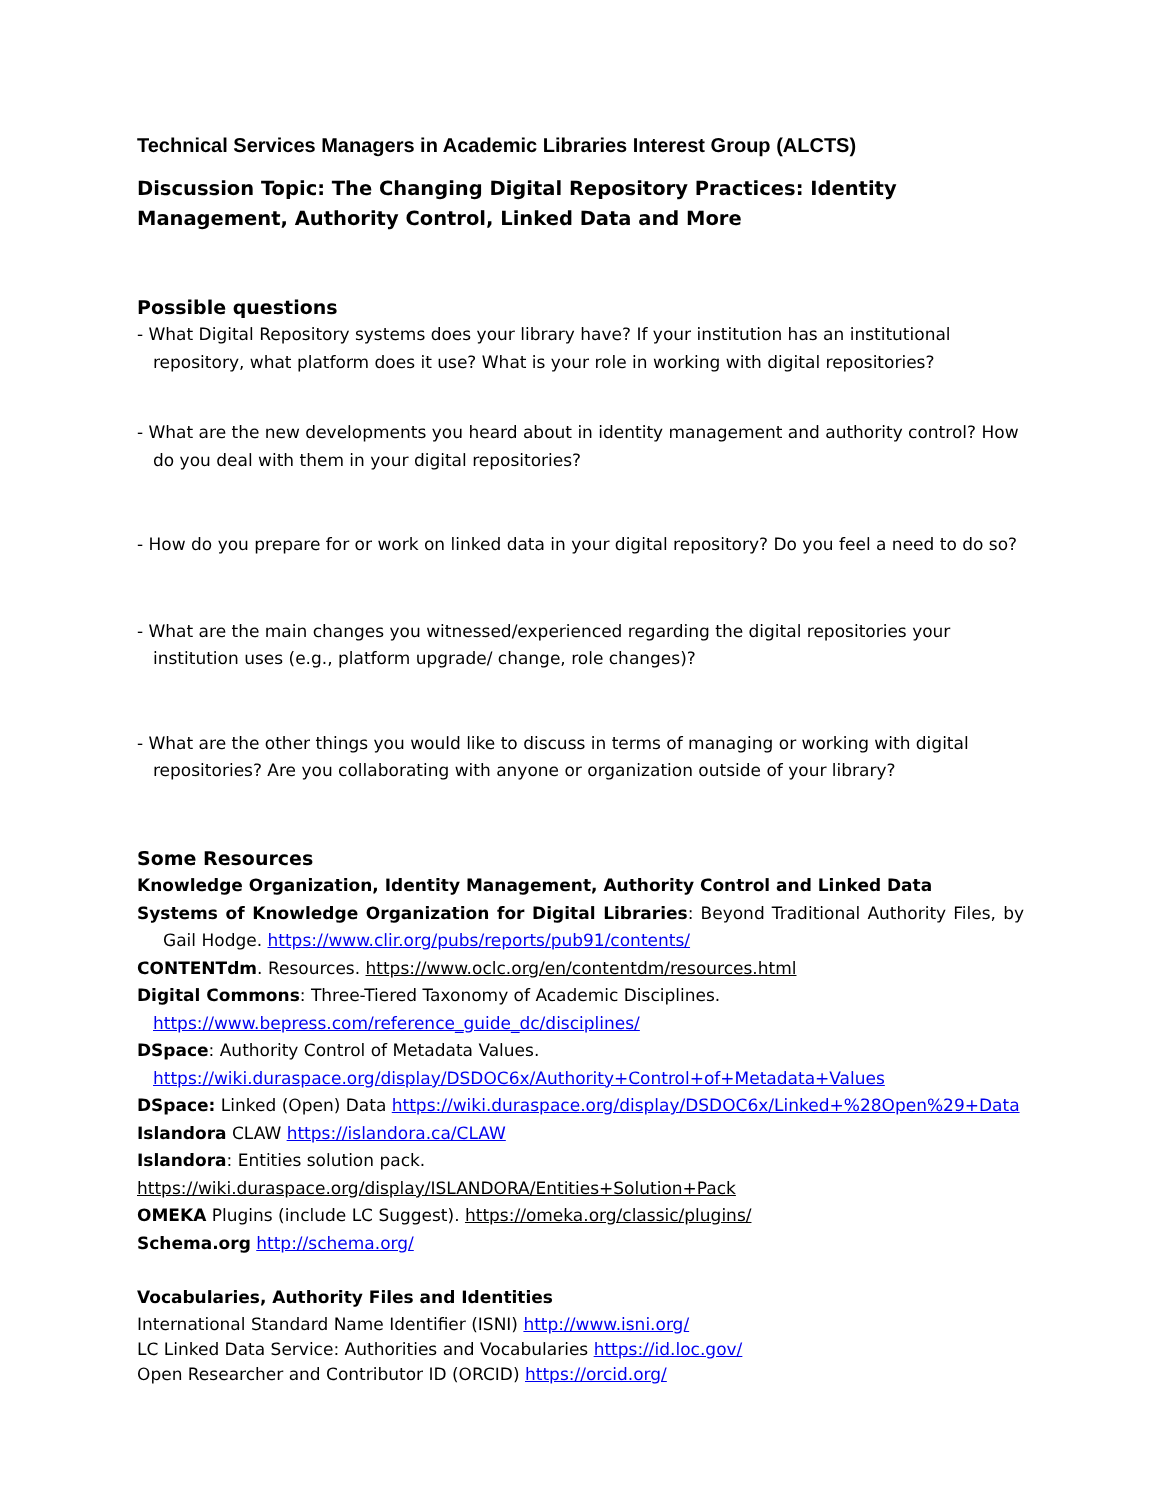Technical Services Managers in Academic Libraries Interest Group (ALCTS)
Discussion Topic: The Changing Digital Repository Practices: Identity Management, Authority Control, Linked Data and More
Possible questions
- What Digital Repository systems does your library have? If your institution has an institutional repository, what platform does it use? What is your role in working with digital repositories?
- What are the new developments you heard about in identity management and authority control? How do you deal with them in your digital repositories?
- How do you prepare for or work on linked data in your digital repository? Do you feel a need to do so?
- What are the main changes you witnessed/experienced regarding the digital repositories your institution uses (e.g., platform upgrade/ change, role changes)?
- What are the other things you would like to discuss in terms of managing or working with digital repositories? Are you collaborating with anyone or organization outside of your library?
Some Resources
Knowledge Organization, Identity Management, Authority Control and Linked Data
Systems of Knowledge Organization for Digital Libraries: Beyond Traditional Authority Files, by Gail Hodge. https://www.clir.org/pubs/reports/pub91/contents/
CONTENTdm. Resources. https://www.oclc.org/en/contentdm/resources.html
Digital Commons: Three-Tiered Taxonomy of Academic Disciplines.
https://www.bepress.com/reference_guide_dc/disciplines/
DSpace: Authority Control of Metadata Values.
https://wiki.duraspace.org/display/DSDOC6x/Authority+Control+of+Metadata+Values
DSpace: Linked (Open) Data https://wiki.duraspace.org/display/DSDOC6x/Linked+%28Open%29+Data
Islandora CLAW https://islandora.ca/CLAW
Islandora: Entities solution pack. https://wiki.duraspace.org/display/ISLANDORA/Entities+Solution+Pack
OMEKA Plugins (include LC Suggest). https://omeka.org/classic/plugins/
Schema.org http://schema.org/
Vocabularies, Authority Files and Identities
International Standard Name Identifier (ISNI) http://www.isni.org/
LC Linked Data Service: Authorities and Vocabularies https://id.loc.gov/
Open Researcher and Contributor ID (ORCID) https://orcid.org/